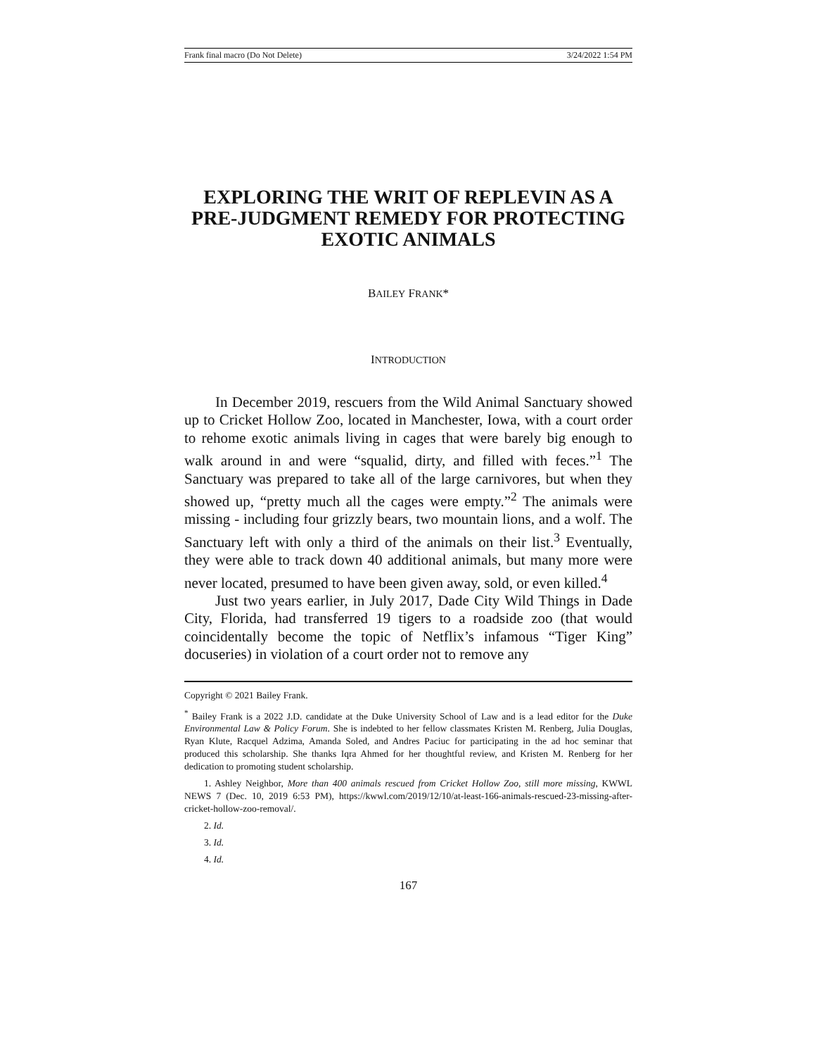Frank final macro (Do Not Delete) 3/24/2022 1:54 PM
EXPLORING THE WRIT OF REPLEVIN AS A PRE-JUDGMENT REMEDY FOR PROTECTING EXOTIC ANIMALS
BAILEY FRANK*
INTRODUCTION
In December 2019, rescuers from the Wild Animal Sanctuary showed up to Cricket Hollow Zoo, located in Manchester, Iowa, with a court order to rehome exotic animals living in cages that were barely big enough to walk around in and were “squalid, dirty, and filled with feces.”<sup>1</sup> The Sanctuary was prepared to take all of the large carnivores, but when they showed up, “pretty much all the cages were empty.”<sup>2</sup> The animals were missing - including four grizzly bears, two mountain lions, and a wolf. The Sanctuary left with only a third of the animals on their list.<sup>3</sup> Eventually, they were able to track down 40 additional animals, but many more were never located, presumed to have been given away, sold, or even killed.<sup>4</sup>
Just two years earlier, in July 2017, Dade City Wild Things in Dade City, Florida, had transferred 19 tigers to a roadside zoo (that would coincidentally become the topic of Netflix’s infamous “Tiger King” docuseries) in violation of a court order not to remove any
Copyright © 2021 Bailey Frank.
<sup>*</sup> Bailey Frank is a 2022 J.D. candidate at the Duke University School of Law and is a lead editor for the Duke Environmental Law & Policy Forum. She is indebted to her fellow classmates Kristen M. Renberg, Julia Douglas, Ryan Klute, Racquel Adzima, Amanda Soled, and Andres Paciuc for participating in the ad hoc seminar that produced this scholarship. She thanks Iqra Ahmed for her thoughtful review, and Kristen M. Renberg for her dedication to promoting student scholarship.
1. Ashley Neighbor, More than 400 animals rescued from Cricket Hollow Zoo, still more missing, KWWL NEWS 7 (Dec. 10, 2019 6:53 PM), https://kwwl.com/2019/12/10/at-least-166-animals-rescued-23-missing-after-cricket-hollow-zoo-removal/.
2. Id.
3. Id.
4. Id.
167